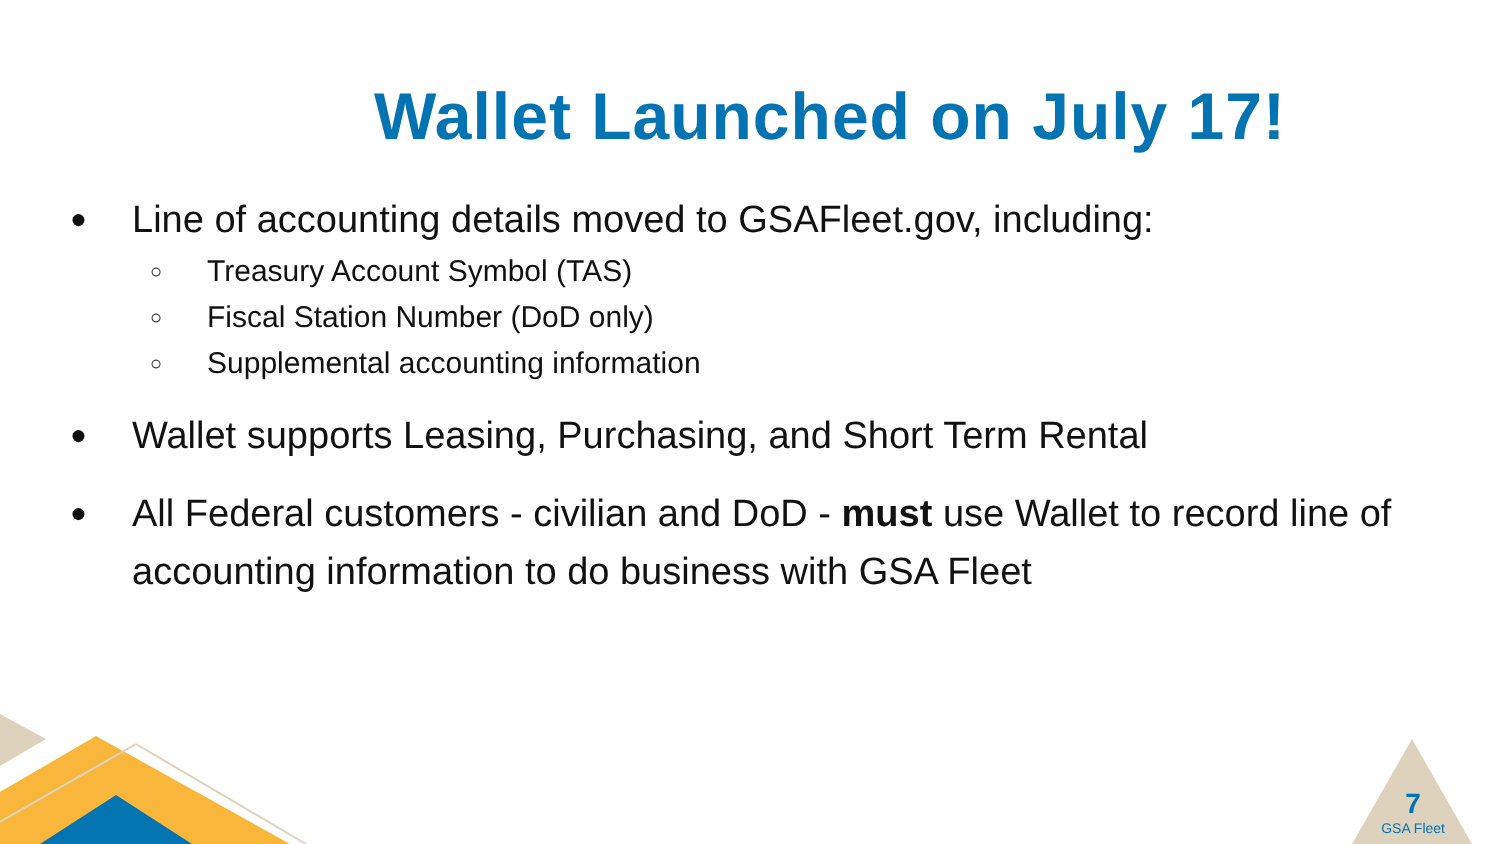Wallet Launched on July 17!
● Line of accounting details moved to GSAFleet.gov, including:
○ Treasury Account Symbol (TAS)
○ Fiscal Station Number (DoD only)
○ Supplemental accounting information
● Wallet supports Leasing, Purchasing, and Short Term Rental
● All Federal customers - civilian and DoD - must use Wallet to record line of accounting information to do business with GSA Fleet
7
GSA Fleet